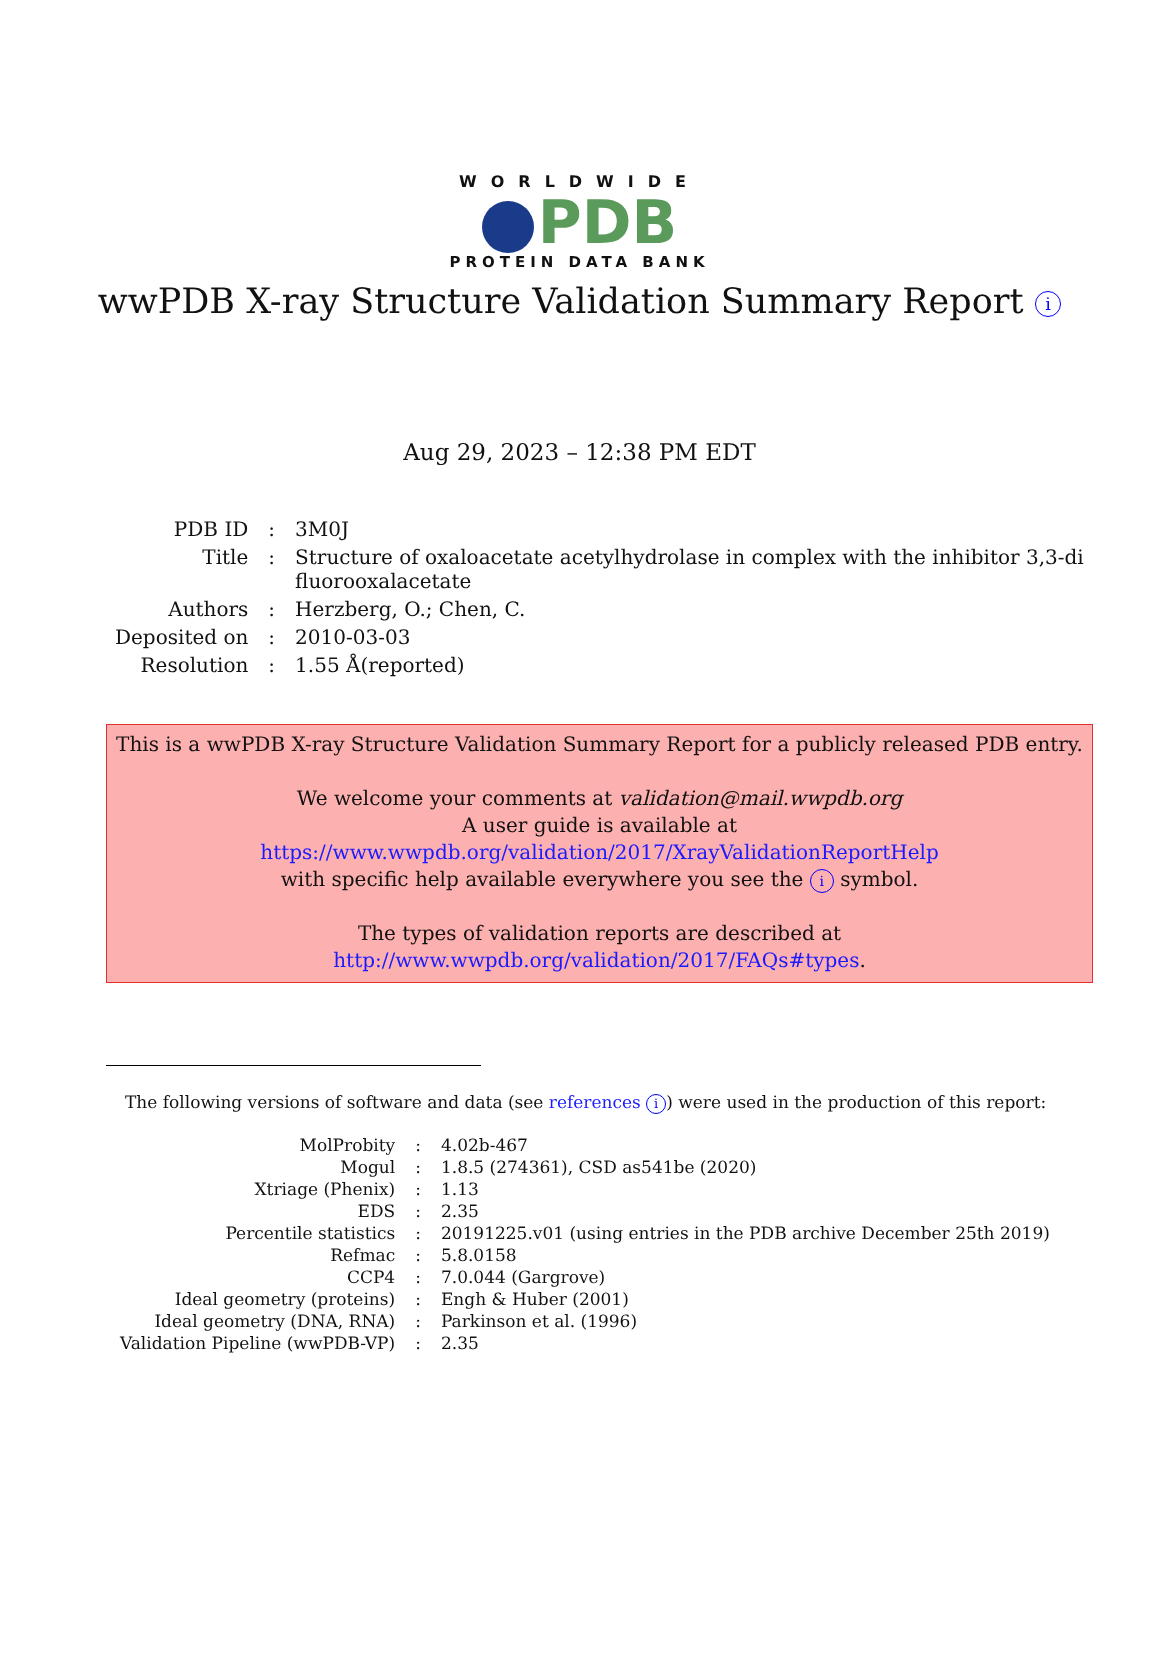WORLDWIDE
PDB
PROTEIN DATA BANK
wwPDB X-ray Structure Validation Summary Report i
Aug 29, 2023 – 12:38 PM EDT
| PDB ID | : | 3M0J |
| Title | : | Structure of oxaloacetate acetylhydrolase in complex with the inhibitor 3,3-di fluorooxalacetate |
| Authors | : | Herzberg, O.; Chen, C. |
| Deposited on | : | 2010-03-03 |
| Resolution | : | 1.55 Å(reported) |
This is a wwPDB X-ray Structure Validation Summary Report for a publicly released PDB entry.
We welcome your comments at validation@mail.wwpdb.org
A user guide is available at
https://www.wwpdb.org/validation/2017/XrayValidationReportHelp
with specific help available everywhere you see the i symbol.
The types of validation reports are described at
http://www.wwpdb.org/validation/2017/FAQs#types.
The following versions of software and data (see references i) were used in the production of this report:
| MolProbity | : | 4.02b-467 |
| Mogul | : | 1.8.5 (274361), CSD as541be (2020) |
| Xtriage (Phenix) | : | 1.13 |
| EDS | : | 2.35 |
| Percentile statistics | : | 20191225.v01 (using entries in the PDB archive December 25th 2019) |
| Refmac | : | 5.8.0158 |
| CCP4 | : | 7.0.044 (Gargrove) |
| Ideal geometry (proteins) | : | Engh & Huber (2001) |
| Ideal geometry (DNA, RNA) | : | Parkinson et al. (1996) |
| Validation Pipeline (wwPDB-VP) | : | 2.35 |